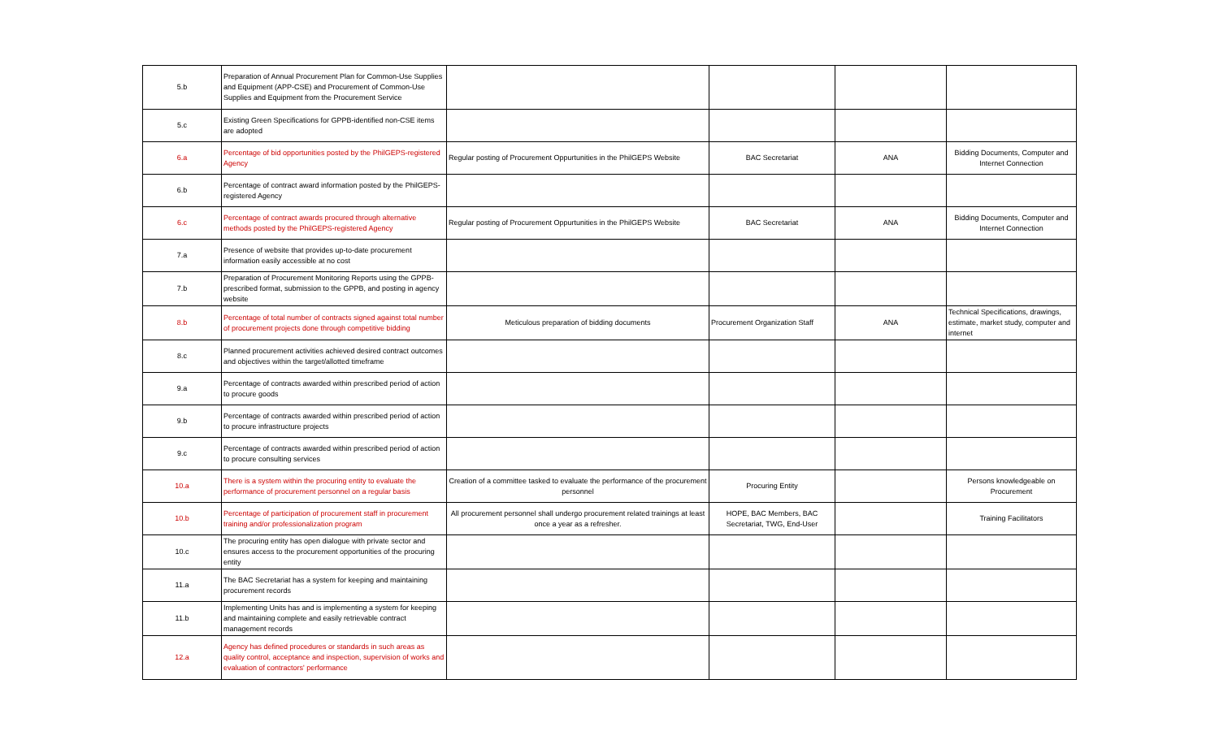| 5.b | Preparation of Annual Procurement Plan for Common-Use Supplies and Equipment (APP-CSE) and Procurement of Common-Use Supplies and Equipment from the Procurement Service | | | | |
| 5.c | Existing Green Specifications for GPPB-identified non-CSE items are adopted | | | | |
| 6.a | Percentage of bid opportunities posted by the PhilGEPS-registered Agency | Regular posting of Procurement Oppurtunities in the PhilGEPS Website | BAC Secretariat | ANA | Bidding Documents, Computer and Internet Connection |
| 6.b | Percentage of contract award information posted by the PhilGEPS-registered Agency | | | | |
| 6.c | Percentage of contract awards procured through alternative methods posted by the PhilGEPS-registered Agency | Regular posting of Procurement Oppurtunities in the PhilGEPS Website | BAC Secretariat | ANA | Bidding Documents, Computer and Internet Connection |
| 7.a | Presence of website that provides up-to-date procurement information easily accessible at no cost | | | | |
| 7.b | Preparation of Procurement Monitoring Reports using the GPPB-prescribed format, submission to the GPPB, and posting in agency website | | | | |
| 8.b | Percentage of total number of contracts signed against total number of procurement projects done through competitive bidding | Meticulous preparation of bidding documents | Procurement Organization Staff | ANA | Technical Specifications, drawings, estimate, market study, computer and internet |
| 8.c | Planned procurement activities achieved desired contract outcomes and objectives within the target/allotted timeframe | | | | |
| 9.a | Percentage of contracts awarded within prescribed period of action to procure goods | | | | |
| 9.b | Percentage of contracts awarded within prescribed period of action to procure infrastructure projects | | | | |
| 9.c | Percentage of contracts awarded within prescribed period of action to procure consulting services | | | | |
| 10.a | There is a system within the procuring entity to evaluate the performance of procurement personnel on a regular basis | Creation of a committee tasked to evaluate the performance of the procurement personnel | Procuring Entity | | Persons knowledgeable on Procurement |
| 10.b | Percentage of participation of procurement staff in procurement training and/or professionalization program | All procurement personnel shall undergo procurement related trainings at least once a year as a refresher. | HOPE, BAC Members, BAC Secretariat, TWG, End-User | | Training Facilitators |
| 10.c | The procuring entity has open dialogue with private sector and ensures access to the procurement opportunities of the procuring entity | | | | |
| 11.a | The BAC Secretariat has a system for keeping and maintaining procurement records | | | | |
| 11.b | Implementing Units has and is implementing a system for keeping and maintaining complete and easily retrievable contract management records | | | | |
| 12.a | Agency has defined procedures or standards in such areas as quality control, acceptance and inspection, supervision of works and evaluation of contractors' performance | | | | |